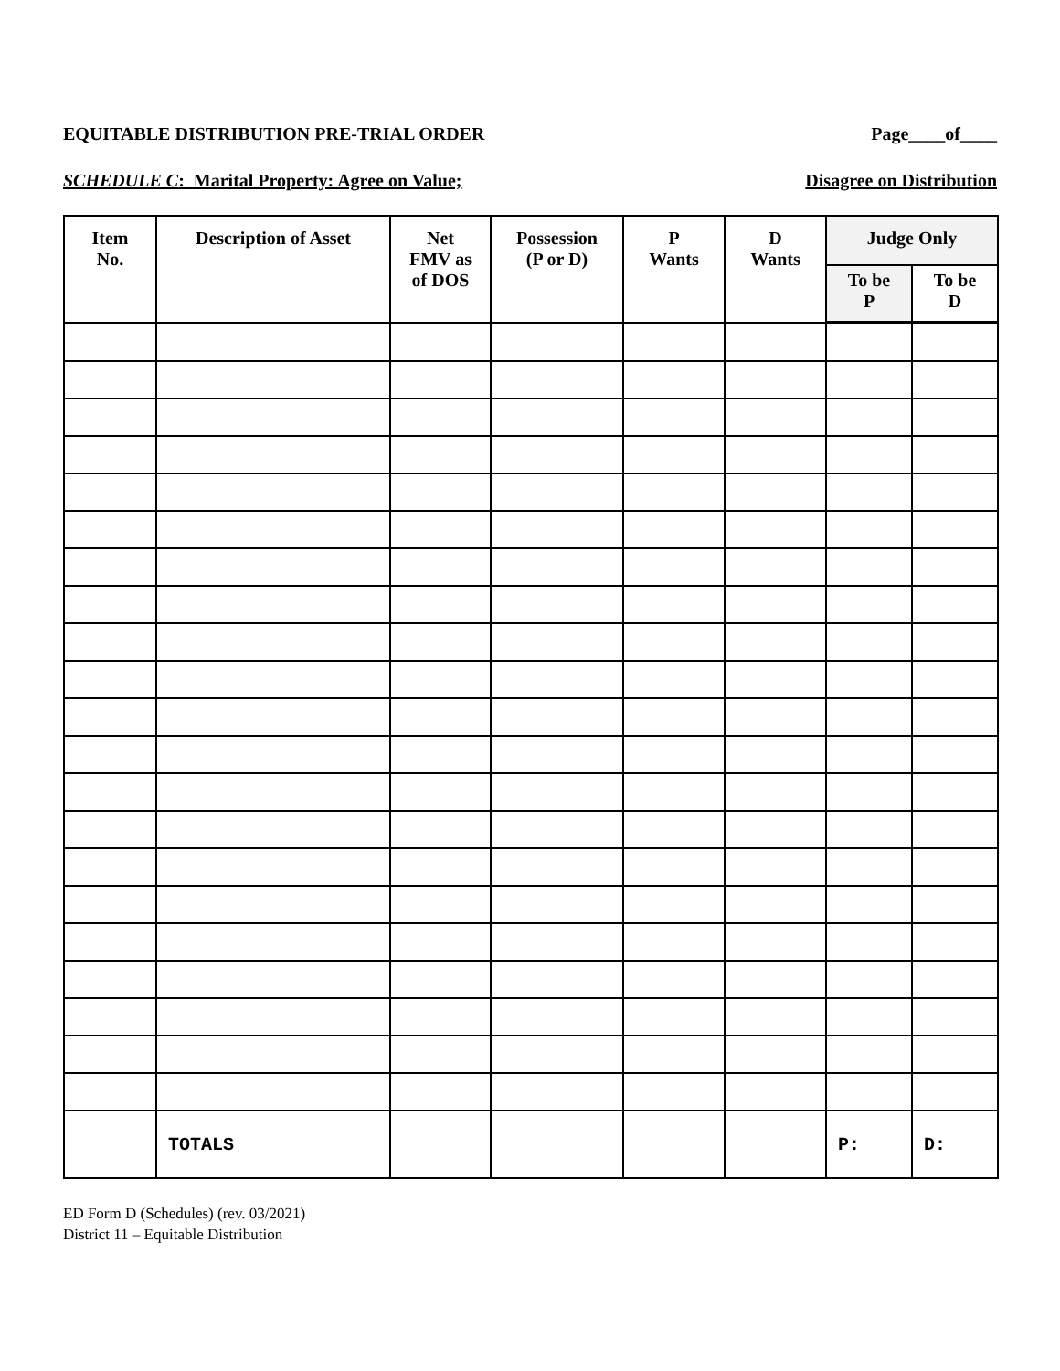EQUITABLE DISTRIBUTION PRE-TRIAL ORDER Page____of____
SCHEDULE C: Marital Property: Agree on Value; Disagree on Distribution
| Item No. | Description of Asset | Net FMV as of DOS | Possession (P or D) | P Wants | D Wants | Judge Only | |
| --- | --- | --- | --- | --- | --- | --- | --- |
| | | | | | | To be P | To be D |
| | TOTALS | | | | | P: | D: |
ED Form D (Schedules) (rev. 03/2021)
District 11 – Equitable Distribution